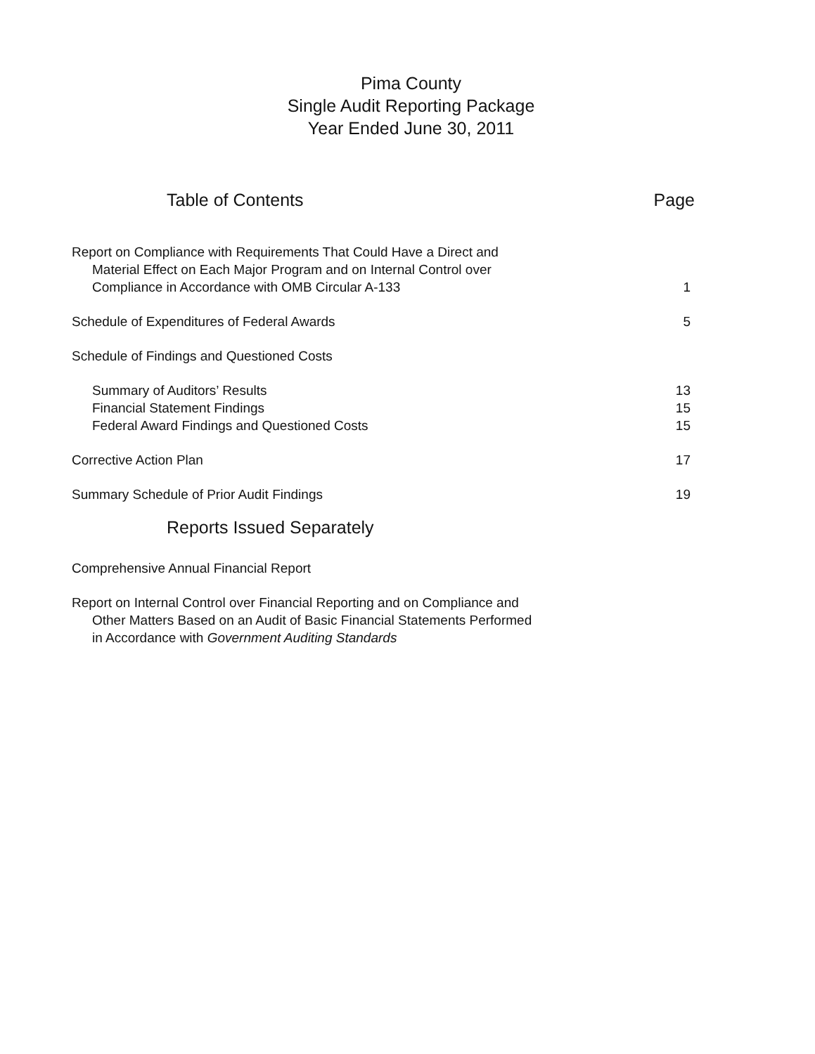Pima County
Single Audit Reporting Package
Year Ended June 30, 2011
Table of Contents Page
Report on Compliance with Requirements That Could Have a Direct and
Material Effect on Each Major Program and on Internal Control over
Compliance in Accordance with OMB Circular A-133 1
Schedule of Expenditures of Federal Awards 5
Schedule of Findings and Questioned Costs
Summary of Auditors’ Results 13
Financial Statement Findings 15
Federal Award Findings and Questioned Costs 15
Corrective Action Plan 17
Summary Schedule of Prior Audit Findings 19
Reports Issued Separately
Comprehensive Annual Financial Report
Report on Internal Control over Financial Reporting and on Compliance and
Other Matters Based on an Audit of Basic Financial Statements Performed
in Accordance with Government Auditing Standards